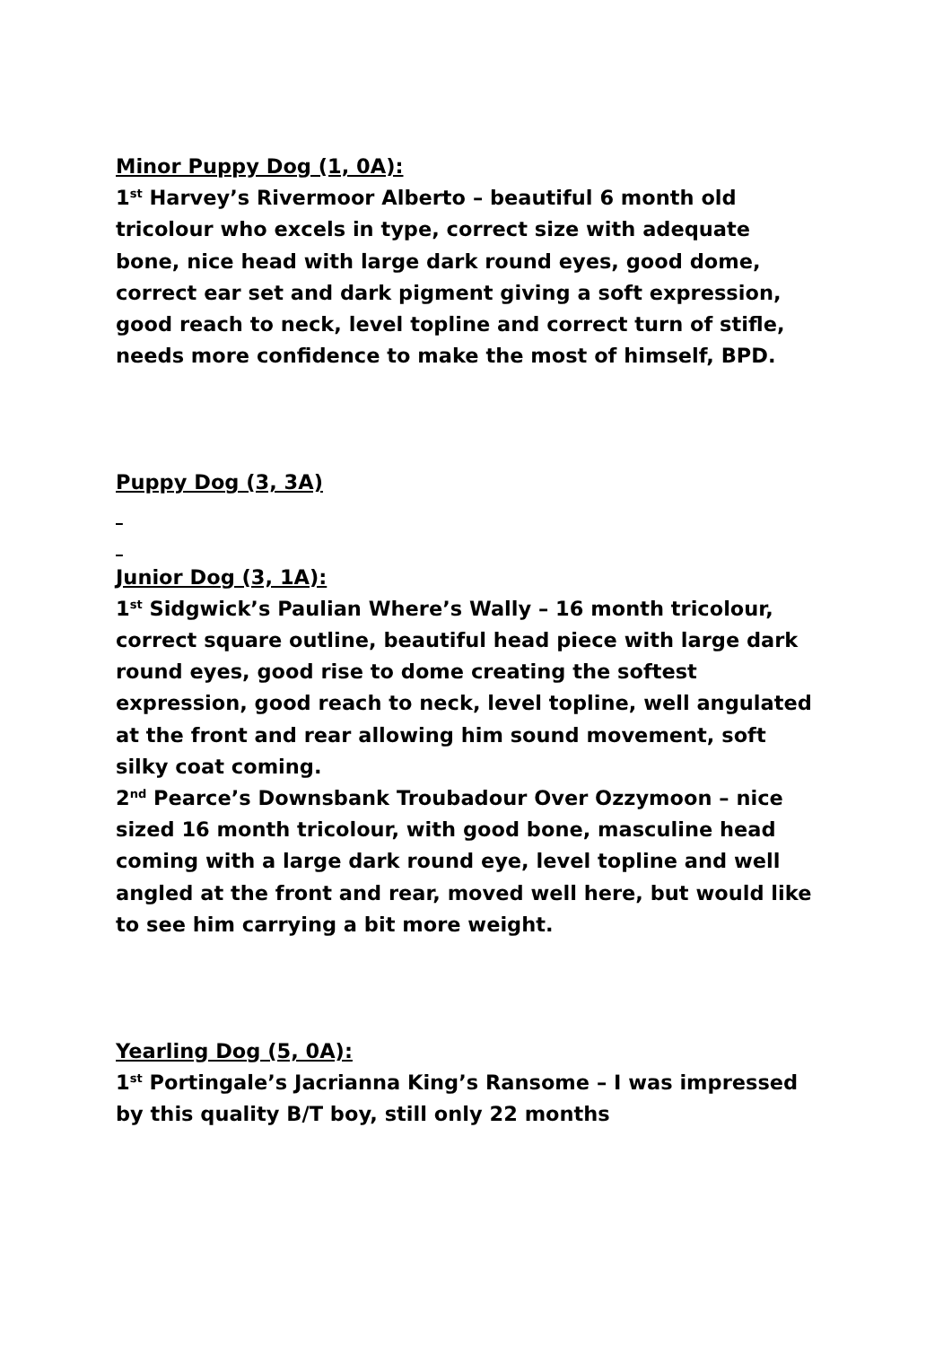Minor Puppy Dog (1, 0A):
1<sup>st</sup> Harvey’s Rivermoor Alberto – beautiful 6 month old tricolour who excels in type, correct size with adequate bone, nice head with large dark round eyes, good dome, correct ear set and dark pigment giving a soft expression, good reach to neck, level topline and correct turn of stifle, needs more confidence to make the most of himself, BPD.
Puppy Dog (3, 3A)
Junior Dog (3, 1A):
1<sup>st</sup> Sidgwick’s Paulian Where’s Wally – 16 month tricolour, correct square outline, beautiful head piece with large dark round eyes, good rise to dome creating the softest expression, good reach to neck, level topline, well angulated at the front and rear allowing him sound movement, soft silky coat coming.
2<sup>nd</sup> Pearce’s Downsbank Troubadour Over Ozzymoon – nice sized 16 month tricolour, with good bone, masculine head coming with a large dark round eye, level topline and well angled at the front and rear, moved well here, but would like to see him carrying a bit more weight.
Yearling Dog (5, 0A):
1<sup>st</sup> Portingale’s Jacrianna King’s Ransome – I was impressed by this quality B/T boy, still only 22 months